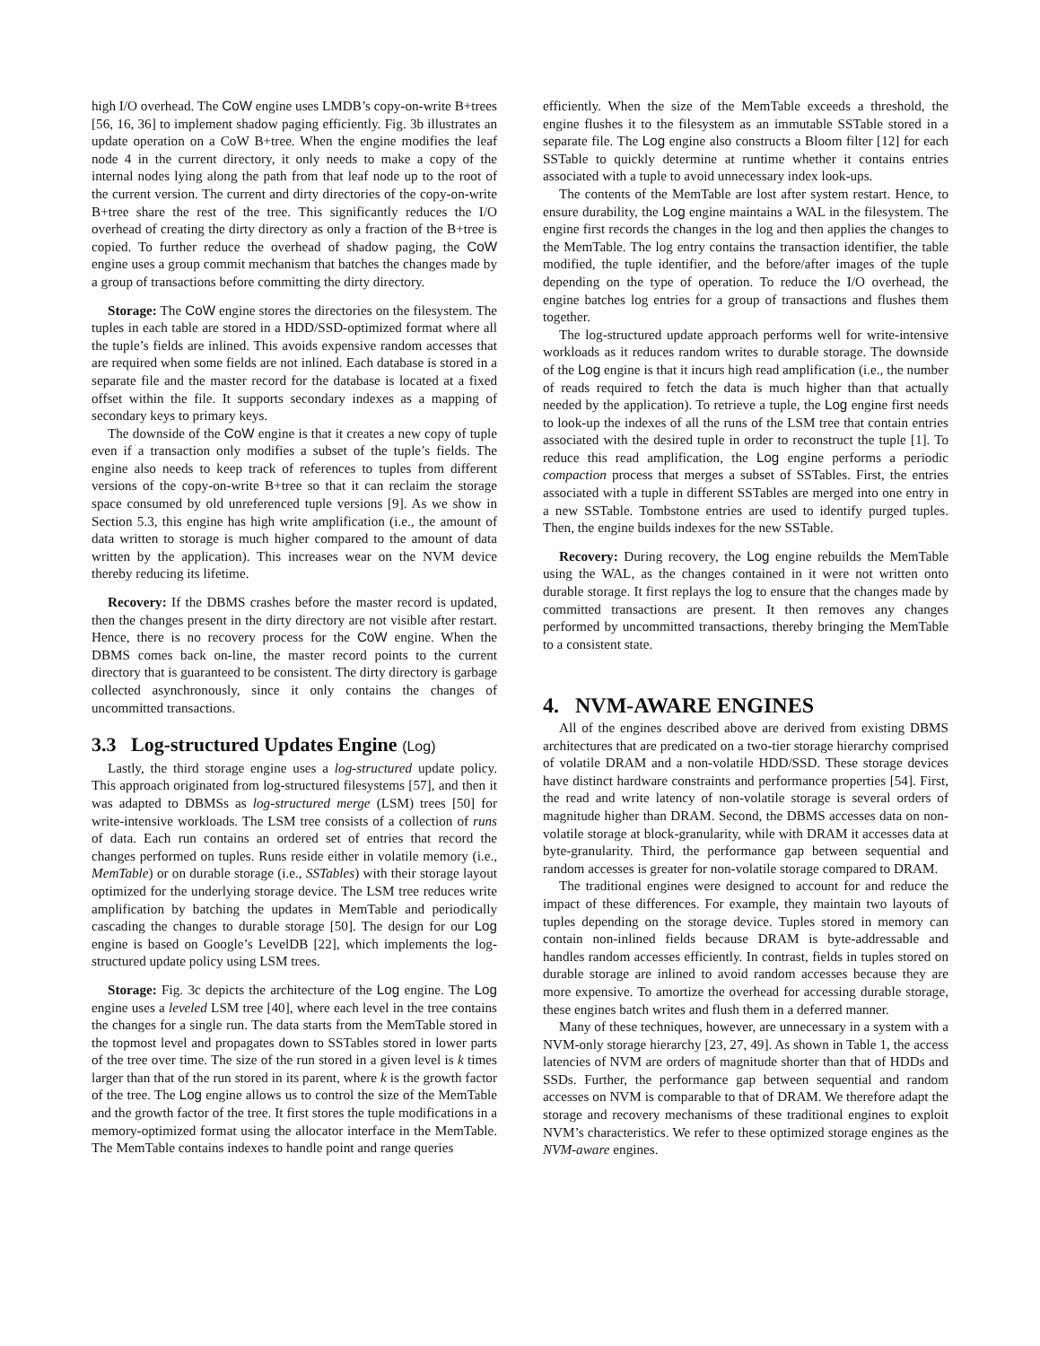high I/O overhead. The CoW engine uses LMDB’s copy-on-write B+trees [56, 16, 36] to implement shadow paging efficiently. Fig. 3b illustrates an update operation on a CoW B+tree. When the engine modifies the leaf node 4 in the current directory, it only needs to make a copy of the internal nodes lying along the path from that leaf node up to the root of the current version. The current and dirty directories of the copy-on-write B+tree share the rest of the tree. This significantly reduces the I/O overhead of creating the dirty directory as only a fraction of the B+tree is copied. To further reduce the overhead of shadow paging, the CoW engine uses a group commit mechanism that batches the changes made by a group of transactions before committing the dirty directory.
Storage: The CoW engine stores the directories on the filesystem. The tuples in each table are stored in a HDD/SSD-optimized format where all the tuple’s fields are inlined. This avoids expensive random accesses that are required when some fields are not inlined. Each database is stored in a separate file and the master record for the database is located at a fixed offset within the file. It supports secondary indexes as a mapping of secondary keys to primary keys.
The downside of the CoW engine is that it creates a new copy of tuple even if a transaction only modifies a subset of the tuple’s fields. The engine also needs to keep track of references to tuples from different versions of the copy-on-write B+tree so that it can reclaim the storage space consumed by old unreferenced tuple versions [9]. As we show in Section 5.3, this engine has high write amplification (i.e., the amount of data written to storage is much higher compared to the amount of data written by the application). This increases wear on the NVM device thereby reducing its lifetime.
Recovery: If the DBMS crashes before the master record is updated, then the changes present in the dirty directory are not visible after restart. Hence, there is no recovery process for the CoW engine. When the DBMS comes back on-line, the master record points to the current directory that is guaranteed to be consistent. The dirty directory is garbage collected asynchronously, since it only contains the changes of uncommitted transactions.
3.3 Log-structured Updates Engine (Log)
Lastly, the third storage engine uses a log-structured update policy. This approach originated from log-structured filesystems [57], and then it was adapted to DBMSs as log-structured merge (LSM) trees [50] for write-intensive workloads. The LSM tree consists of a collection of runs of data. Each run contains an ordered set of entries that record the changes performed on tuples. Runs reside either in volatile memory (i.e., MemTable) or on durable storage (i.e., SSTables) with their storage layout optimized for the underlying storage device. The LSM tree reduces write amplification by batching the updates in MemTable and periodically cascading the changes to durable storage [50]. The design for our Log engine is based on Google’s LevelDB [22], which implements the log-structured update policy using LSM trees.
Storage: Fig. 3c depicts the architecture of the Log engine. The Log engine uses a leveled LSM tree [40], where each level in the tree contains the changes for a single run. The data starts from the MemTable stored in the topmost level and propagates down to SSTables stored in lower parts of the tree over time. The size of the run stored in a given level is k times larger than that of the run stored in its parent, where k is the growth factor of the tree. The Log engine allows us to control the size of the MemTable and the growth factor of the tree. It first stores the tuple modifications in a memory-optimized format using the allocator interface in the MemTable. The MemTable contains indexes to handle point and range queries
efficiently. When the size of the MemTable exceeds a threshold, the engine flushes it to the filesystem as an immutable SSTable stored in a separate file. The Log engine also constructs a Bloom filter [12] for each SSTable to quickly determine at runtime whether it contains entries associated with a tuple to avoid unnecessary index look-ups.
The contents of the MemTable are lost after system restart. Hence, to ensure durability, the Log engine maintains a WAL in the filesystem. The engine first records the changes in the log and then applies the changes to the MemTable. The log entry contains the transaction identifier, the table modified, the tuple identifier, and the before/after images of the tuple depending on the type of operation. To reduce the I/O overhead, the engine batches log entries for a group of transactions and flushes them together.
The log-structured update approach performs well for write-intensive workloads as it reduces random writes to durable storage. The downside of the Log engine is that it incurs high read amplification (i.e., the number of reads required to fetch the data is much higher than that actually needed by the application). To retrieve a tuple, the Log engine first needs to look-up the indexes of all the runs of the LSM tree that contain entries associated with the desired tuple in order to reconstruct the tuple [1]. To reduce this read amplification, the Log engine performs a periodic compaction process that merges a subset of SSTables. First, the entries associated with a tuple in different SSTables are merged into one entry in a new SSTable. Tombstone entries are used to identify purged tuples. Then, the engine builds indexes for the new SSTable.
Recovery: During recovery, the Log engine rebuilds the MemTable using the WAL, as the changes contained in it were not written onto durable storage. It first replays the log to ensure that the changes made by committed transactions are present. It then removes any changes performed by uncommitted transactions, thereby bringing the MemTable to a consistent state.
4. NVM-AWARE ENGINES
All of the engines described above are derived from existing DBMS architectures that are predicated on a two-tier storage hierarchy comprised of volatile DRAM and a non-volatile HDD/SSD. These storage devices have distinct hardware constraints and performance properties [54]. First, the read and write latency of non-volatile storage is several orders of magnitude higher than DRAM. Second, the DBMS accesses data on non-volatile storage at block-granularity, while with DRAM it accesses data at byte-granularity. Third, the performance gap between sequential and random accesses is greater for non-volatile storage compared to DRAM.
The traditional engines were designed to account for and reduce the impact of these differences. For example, they maintain two layouts of tuples depending on the storage device. Tuples stored in memory can contain non-inlined fields because DRAM is byte-addressable and handles random accesses efficiently. In contrast, fields in tuples stored on durable storage are inlined to avoid random accesses because they are more expensive. To amortize the overhead for accessing durable storage, these engines batch writes and flush them in a deferred manner.
Many of these techniques, however, are unnecessary in a system with a NVM-only storage hierarchy [23, 27, 49]. As shown in Table 1, the access latencies of NVM are orders of magnitude shorter than that of HDDs and SSDs. Further, the performance gap between sequential and random accesses on NVM is comparable to that of DRAM. We therefore adapt the storage and recovery mechanisms of these traditional engines to exploit NVM’s characteristics. We refer to these optimized storage engines as the NVM-aware engines.